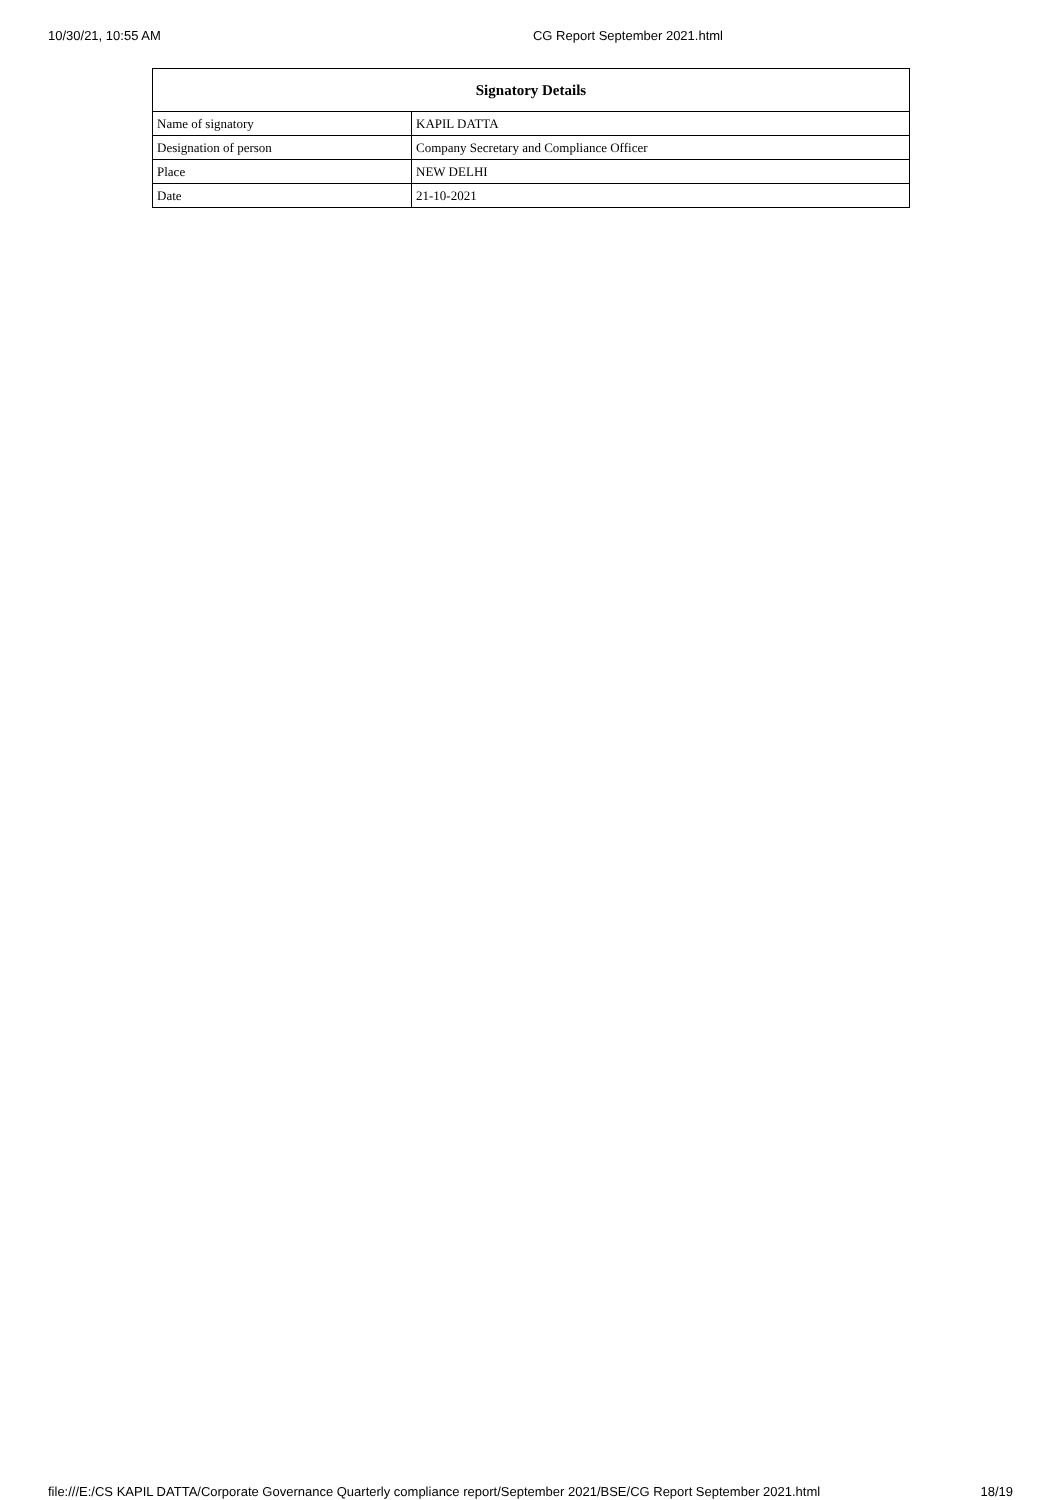10/30/21, 10:55 AM CG Report September 2021.html
| Signatory Details | |
| --- | --- |
| Name of signatory | KAPIL DATTA |
| Designation of person | Company Secretary and Compliance Officer |
| Place | NEW DELHI |
| Date | 21-10-2021 |
file:///E:/CS KAPIL DATTA/Corporate Governance Quarterly compliance report/September 2021/BSE/CG Report September 2021.html 18/19